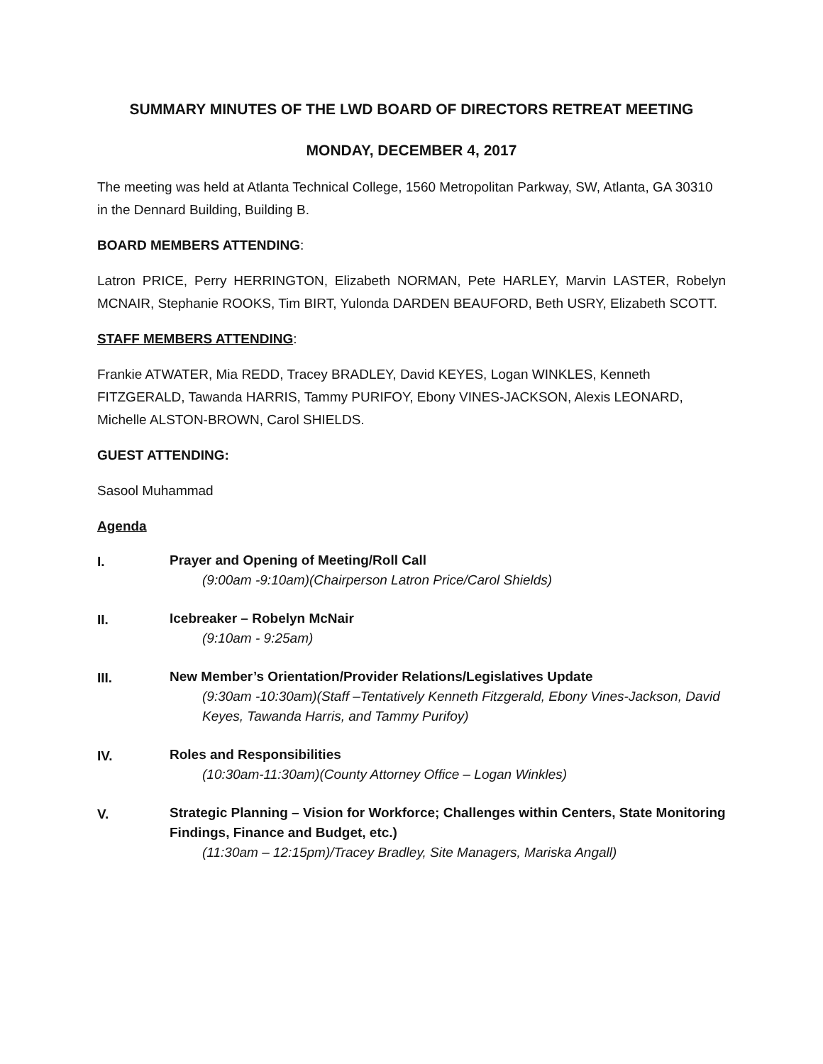SUMMARY MINUTES OF THE LWD BOARD OF DIRECTORS RETREAT MEETING
MONDAY, DECEMBER 4, 2017
The meeting was held at Atlanta Technical College, 1560 Metropolitan Parkway, SW, Atlanta, GA 30310 in the Dennard Building, Building B.
BOARD MEMBERS ATTENDING:
Latron PRICE, Perry HERRINGTON, Elizabeth NORMAN, Pete HARLEY, Marvin LASTER, Robelyn MCNAIR, Stephanie ROOKS, Tim BIRT, Yulonda DARDEN BEAUFORD, Beth USRY, Elizabeth SCOTT.
STAFF MEMBERS ATTENDING:
Frankie ATWATER, Mia REDD, Tracey BRADLEY, David KEYES, Logan WINKLES, Kenneth FITZGERALD, Tawanda HARRIS, Tammy PURIFOY, Ebony VINES-JACKSON, Alexis LEONARD, Michelle ALSTON-BROWN, Carol SHIELDS.
GUEST ATTENDING:
Sasool Muhammad
Agenda
I.
Prayer and Opening of Meeting/Roll Call
(9:00am -9:10am)(Chairperson Latron Price/Carol Shields)
II.
Icebreaker – Robelyn McNair
(9:10am - 9:25am)
III.
New Member’s Orientation/Provider Relations/Legislatives Update
(9:30am -10:30am)(Staff –Tentatively Kenneth Fitzgerald, Ebony Vines-Jackson, David Keyes, Tawanda Harris, and Tammy Purifoy)
IV.
Roles and Responsibilities
(10:30am-11:30am)(County Attorney Office – Logan Winkles)
V.
Strategic Planning – Vision for Workforce; Challenges within Centers, State Monitoring Findings, Finance and Budget, etc.)
(11:30am – 12:15pm)/Tracey Bradley, Site Managers, Mariska Angall)